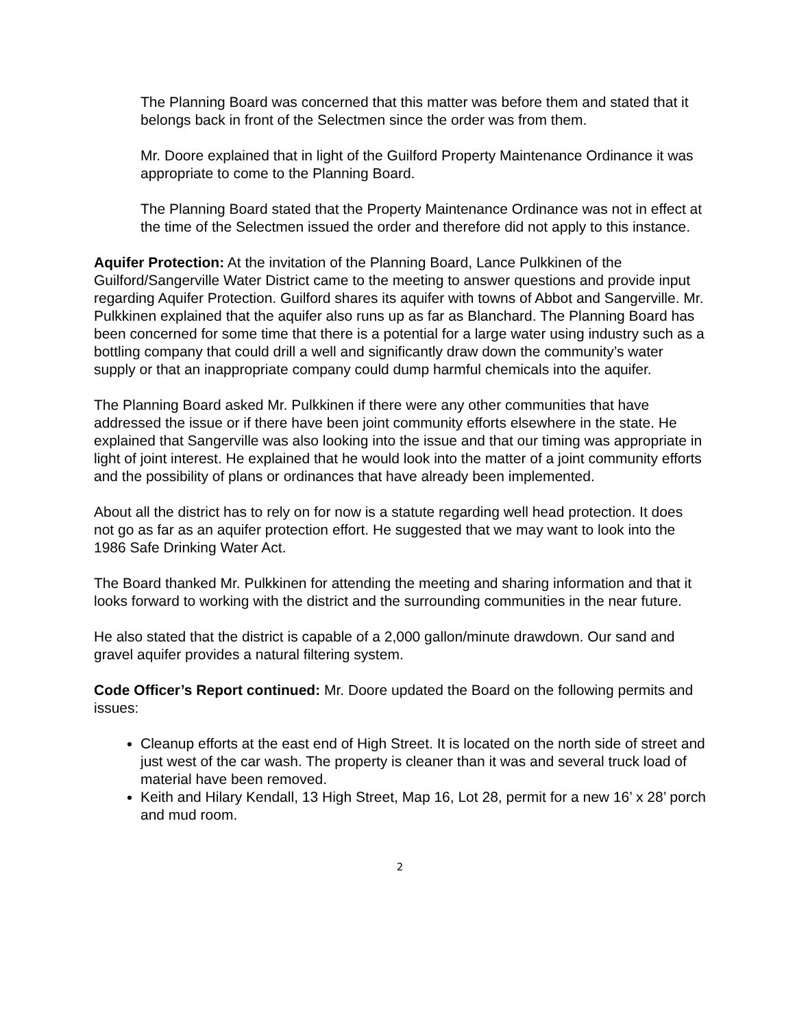The Planning Board was concerned that this matter was before them and stated that it belongs back in front of the Selectmen since the order was from them.
Mr. Doore explained that in light of the Guilford Property Maintenance Ordinance it was appropriate to come to the Planning Board.
The Planning Board stated that the Property Maintenance Ordinance was not in effect at the time of the Selectmen issued the order and therefore did not apply to this instance.
Aquifer Protection: At the invitation of the Planning Board, Lance Pulkkinen of the Guilford/Sangerville Water District came to the meeting to answer questions and provide input regarding Aquifer Protection. Guilford shares its aquifer with towns of Abbot and Sangerville. Mr. Pulkkinen explained that the aquifer also runs up as far as Blanchard. The Planning Board has been concerned for some time that there is a potential for a large water using industry such as a bottling company that could drill a well and significantly draw down the community’s water supply or that an inappropriate company could dump harmful chemicals into the aquifer.
The Planning Board asked Mr. Pulkkinen if there were any other communities that have addressed the issue or if there have been joint community efforts elsewhere in the state. He explained that Sangerville was also looking into the issue and that our timing was appropriate in light of joint interest. He explained that he would look into the matter of a joint community efforts and the possibility of plans or ordinances that have already been implemented.
About all the district has to rely on for now is a statute regarding well head protection. It does not go as far as an aquifer protection effort. He suggested that we may want to look into the 1986 Safe Drinking Water Act.
The Board thanked Mr. Pulkkinen for attending the meeting and sharing information and that it looks forward to working with the district and the surrounding communities in the near future.
He also stated that the district is capable of a 2,000 gallon/minute drawdown. Our sand and gravel aquifer provides a natural filtering system.
Code Officer’s Report continued: Mr. Doore updated the Board on the following permits and issues:
Cleanup efforts at the east end of High Street. It is located on the north side of street and just west of the car wash. The property is cleaner than it was and several truck load of material have been removed.
Keith and Hilary Kendall, 13 High Street, Map 16, Lot 28, permit for a new 16’ x 28’ porch and mud room.
2